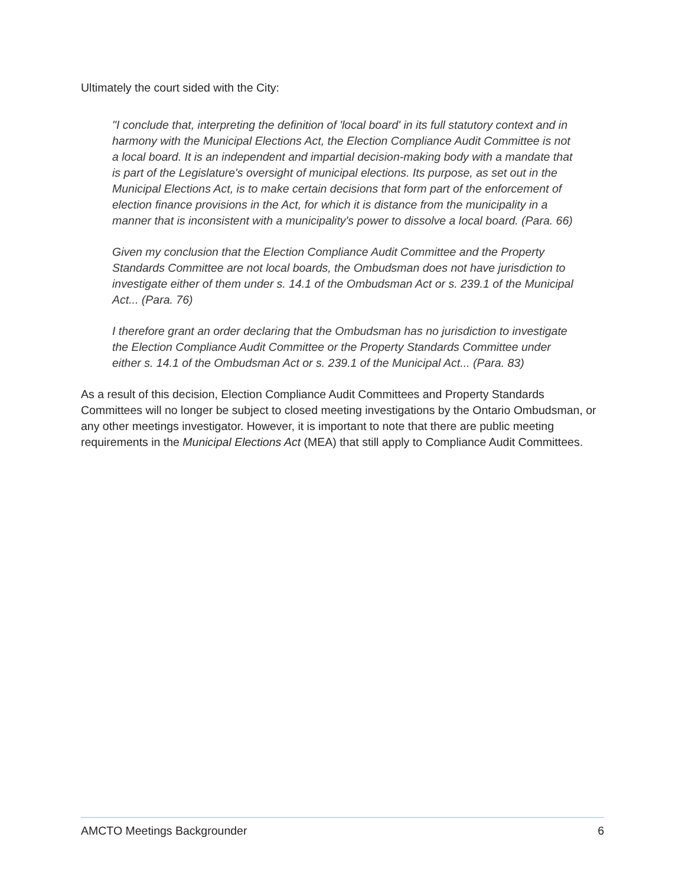Ultimately the court sided with the City:
"I conclude that, interpreting the definition of 'local board' in its full statutory context and in harmony with the Municipal Elections Act, the Election Compliance Audit Committee is not a local board. It is an independent and impartial decision-making body with a mandate that is part of the Legislature's oversight of municipal elections. Its purpose, as set out in the Municipal Elections Act, is to make certain decisions that form part of the enforcement of election finance provisions in the Act, for which it is distance from the municipality in a manner that is inconsistent with a municipality's power to dissolve a local board. (Para. 66)
Given my conclusion that the Election Compliance Audit Committee and the Property Standards Committee are not local boards, the Ombudsman does not have jurisdiction to investigate either of them under s. 14.1 of the Ombudsman Act or s. 239.1 of the Municipal Act... (Para. 76)
I therefore grant an order declaring that the Ombudsman has no jurisdiction to investigate the Election Compliance Audit Committee or the Property Standards Committee under either s. 14.1 of the Ombudsman Act or s. 239.1 of the Municipal Act... (Para. 83)
As a result of this decision, Election Compliance Audit Committees and Property Standards Committees will no longer be subject to closed meeting investigations by the Ontario Ombudsman, or any other meetings investigator. However, it is important to note that there are public meeting requirements in the Municipal Elections Act (MEA) that still apply to Compliance Audit Committees.
AMCTO Meetings Backgrounder 6